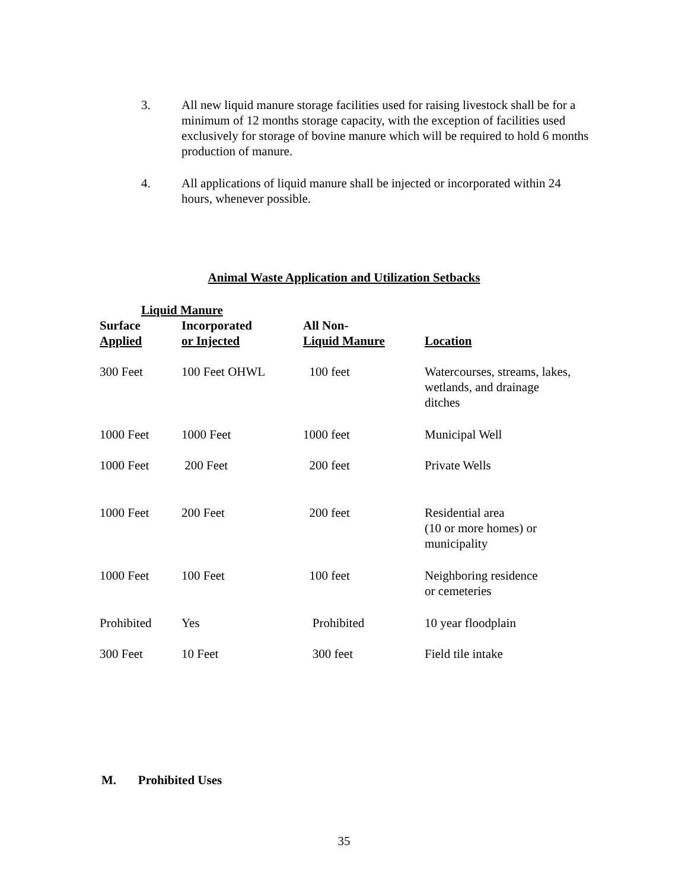3. All new liquid manure storage facilities used for raising livestock shall be for a minimum of 12 months storage capacity, with the exception of facilities used exclusively for storage of bovine manure which will be required to hold 6 months production of manure.
4. All applications of liquid manure shall be injected or incorporated within 24 hours, whenever possible.
Animal Waste Application and Utilization Setbacks
| Liquid Manure | | | |
| --- | --- | --- | --- |
| Surface Applied | Incorporated or Injected | All Non- Liquid Manure | Location |
| 300 Feet | 100 Feet OHWL | 100 feet | Watercourses, streams, lakes, wetlands, and drainage ditches |
| 1000 Feet | 1000 Feet | 1000 feet | Municipal Well |
| 1000 Feet | 200 Feet | 200 feet | Private Wells |
| 1000 Feet | 200 Feet | 200 feet | Residential area (10 or more homes) or municipality |
| 1000 Feet | 100 Feet | 100 feet | Neighboring residence or cemeteries |
| Prohibited | Yes | Prohibited | 10 year floodplain |
| 300 Feet | 10 Feet | 300 feet | Field tile intake |
M. Prohibited Uses
35